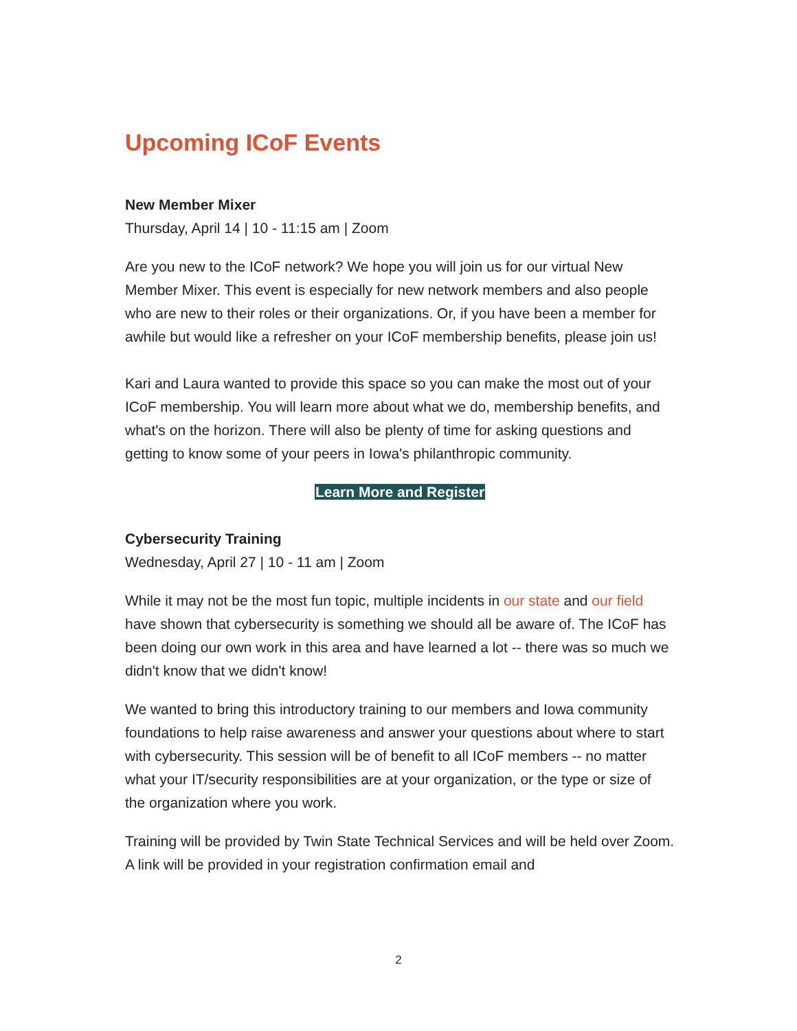Upcoming ICoF Events
New Member Mixer
Thursday, April 14 | 10 - 11:15 am | Zoom
Are you new to the ICoF network? We hope you will join us for our virtual New Member Mixer. This event is especially for new network members and also people who are new to their roles or their organizations. Or, if you have been a member for awhile but would like a refresher on your ICoF membership benefits, please join us!
Kari and Laura wanted to provide this space so you can make the most out of your ICoF membership. You will learn more about what we do, membership benefits, and what's on the horizon. There will also be plenty of time for asking questions and getting to know some of your peers in Iowa's philanthropic community.
Learn More and Register
Cybersecurity Training
Wednesday, April 27 | 10 - 11 am | Zoom
While it may not be the most fun topic, multiple incidents in our state and our field have shown that cybersecurity is something we should all be aware of. The ICoF has been doing our own work in this area and have learned a lot -- there was so much we didn't know that we didn't know!
We wanted to bring this introductory training to our members and Iowa community foundations to help raise awareness and answer your questions about where to start with cybersecurity. This session will be of benefit to all ICoF members -- no matter what your IT/security responsibilities are at your organization, or the type or size of the organization where you work.
Training will be provided by Twin State Technical Services and will be held over Zoom. A link will be provided in your registration confirmation email and
2